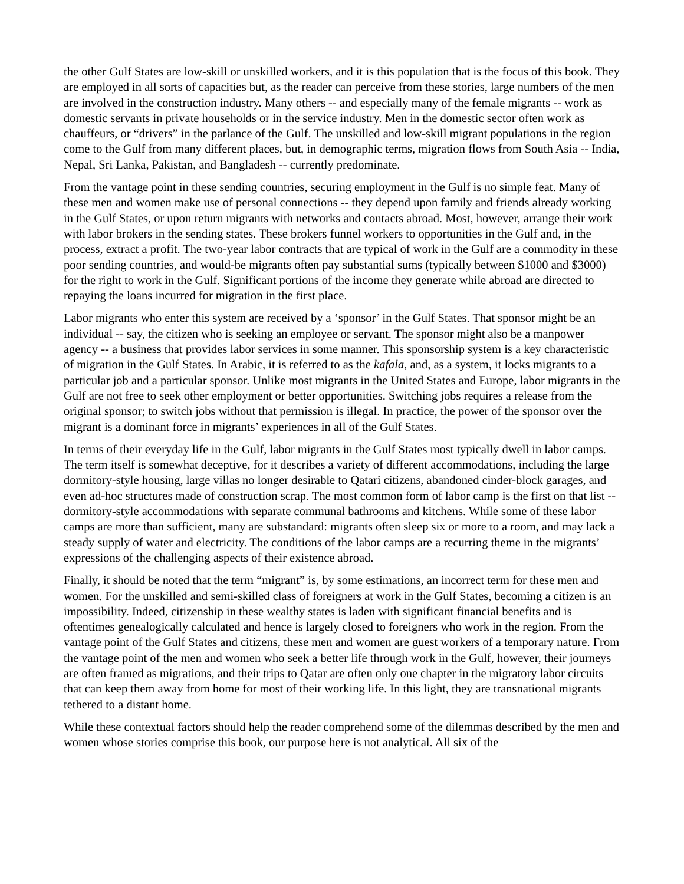the other Gulf States are low-skill or unskilled workers, and it is this population that is the focus of this book. They are employed in all sorts of capacities but, as the reader can perceive from these stories, large numbers of the men are involved in the construction industry. Many others -- and especially many of the female migrants -- work as domestic servants in private households or in the service industry. Men in the domestic sector often work as chauffeurs, or “drivers” in the parlance of the Gulf. The unskilled and low-skill migrant populations in the region come to the Gulf from many different places, but, in demographic terms, migration flows from South Asia -- India, Nepal, Sri Lanka, Pakistan, and Bangladesh -- currently predominate.
From the vantage point in these sending countries, securing employment in the Gulf is no simple feat. Many of these men and women make use of personal connections -- they depend upon family and friends already working in the Gulf States, or upon return migrants with networks and contacts abroad. Most, however, arrange their work with labor brokers in the sending states. These brokers funnel workers to opportunities in the Gulf and, in the process, extract a profit. The two-year labor contracts that are typical of work in the Gulf are a commodity in these poor sending countries, and would-be migrants often pay substantial sums (typically between $1000 and $3000) for the right to work in the Gulf. Significant portions of the income they generate while abroad are directed to repaying the loans incurred for migration in the first place.
Labor migrants who enter this system are received by a ‘sponsor’ in the Gulf States. That sponsor might be an individual -- say, the citizen who is seeking an employee or servant. The sponsor might also be a manpower agency -- a business that provides labor services in some manner. This sponsorship system is a key characteristic of migration in the Gulf States. In Arabic, it is referred to as the kafala, and, as a system, it locks migrants to a particular job and a particular sponsor. Unlike most migrants in the United States and Europe, labor migrants in the Gulf are not free to seek other employment or better opportunities. Switching jobs requires a release from the original sponsor; to switch jobs without that permission is illegal. In practice, the power of the sponsor over the migrant is a dominant force in migrants’ experiences in all of the Gulf States.
In terms of their everyday life in the Gulf, labor migrants in the Gulf States most typically dwell in labor camps. The term itself is somewhat deceptive, for it describes a variety of different accommodations, including the large dormitory-style housing, large villas no longer desirable to Qatari citizens, abandoned cinder-block garages, and even ad-hoc structures made of construction scrap. The most common form of labor camp is the first on that list -- dormitory-style accommodations with separate communal bathrooms and kitchens. While some of these labor camps are more than sufficient, many are substandard: migrants often sleep six or more to a room, and may lack a steady supply of water and electricity. The conditions of the labor camps are a recurring theme in the migrants’ expressions of the challenging aspects of their existence abroad.
Finally, it should be noted that the term “migrant” is, by some estimations, an incorrect term for these men and women. For the unskilled and semi-skilled class of foreigners at work in the Gulf States, becoming a citizen is an impossibility. Indeed, citizenship in these wealthy states is laden with significant financial benefits and is oftentimes genealogically calculated and hence is largely closed to foreigners who work in the region. From the vantage point of the Gulf States and citizens, these men and women are guest workers of a temporary nature. From the vantage point of the men and women who seek a better life through work in the Gulf, however, their journeys are often framed as migrations, and their trips to Qatar are often only one chapter in the migratory labor circuits that can keep them away from home for most of their working life. In this light, they are transnational migrants tethered to a distant home.
While these contextual factors should help the reader comprehend some of the dilemmas described by the men and women whose stories comprise this book, our purpose here is not analytical. All six of the